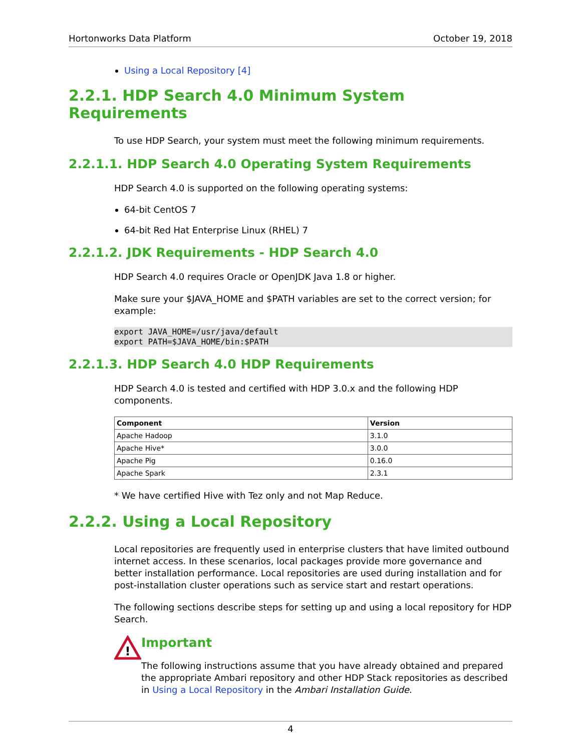Hortonworks Data Platform October 19, 2018
Using a Local Repository [4]
2.2.1. HDP Search 4.0 Minimum System Requirements
To use HDP Search, your system must meet the following minimum requirements.
2.2.1.1. HDP Search 4.0 Operating System Requirements
HDP Search 4.0 is supported on the following operating systems:
64-bit CentOS 7
64-bit Red Hat Enterprise Linux (RHEL) 7
2.2.1.2. JDK Requirements - HDP Search 4.0
HDP Search 4.0 requires Oracle or OpenJDK Java 1.8 or higher.
Make sure your $JAVA_HOME and $PATH variables are set to the correct version; for example:
export JAVA_HOME=/usr/java/default
export PATH=$JAVA_HOME/bin:$PATH
2.2.1.3. HDP Search 4.0 HDP Requirements
HDP Search 4.0 is tested and certified with HDP 3.0.x and the following HDP components.
| Component | Version |
| --- | --- |
| Apache Hadoop | 3.1.0 |
| Apache Hive* | 3.0.0 |
| Apache Pig | 0.16.0 |
| Apache Spark | 2.3.1 |
* We have certified Hive with Tez only and not Map Reduce.
2.2.2. Using a Local Repository
Local repositories are frequently used in enterprise clusters that have limited outbound internet access. In these scenarios, local packages provide more governance and better installation performance. Local repositories are used during installation and for post-installation cluster operations such as service start and restart operations.
The following sections describe steps for setting up and using a local repository for HDP Search.
!
Important
The following instructions assume that you have already obtained and prepared the appropriate Ambari repository and other HDP Stack repositories as described in Using a Local Repository in the Ambari Installation Guide.
4